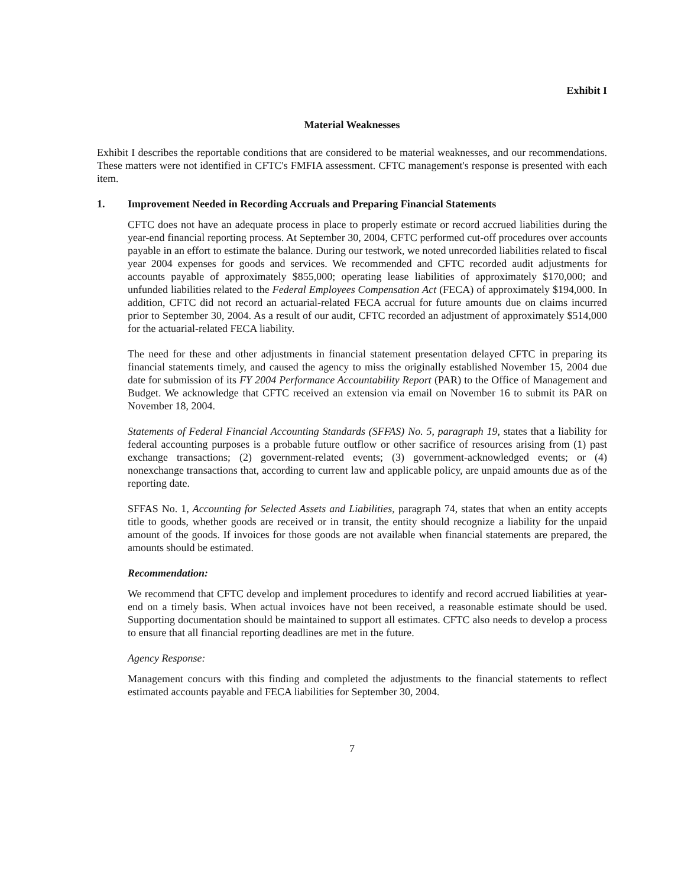Exhibit I
Material Weaknesses
Exhibit I describes the reportable conditions that are considered to be material weaknesses, and our recommendations. These matters were not identified in CFTC's FMFIA assessment. CFTC management's response is presented with each item.
1. Improvement Needed in Recording Accruals and Preparing Financial Statements
CFTC does not have an adequate process in place to properly estimate or record accrued liabilities during the year-end financial reporting process. At September 30, 2004, CFTC performed cut-off procedures over accounts payable in an effort to estimate the balance. During our testwork, we noted unrecorded liabilities related to fiscal year 2004 expenses for goods and services. We recommended and CFTC recorded audit adjustments for accounts payable of approximately $855,000; operating lease liabilities of approximately $170,000; and unfunded liabilities related to the Federal Employees Compensation Act (FECA) of approximately $194,000. In addition, CFTC did not record an actuarial-related FECA accrual for future amounts due on claims incurred prior to September 30, 2004. As a result of our audit, CFTC recorded an adjustment of approximately $514,000 for the actuarial-related FECA liability.
The need for these and other adjustments in financial statement presentation delayed CFTC in preparing its financial statements timely, and caused the agency to miss the originally established November 15, 2004 due date for submission of its FY 2004 Performance Accountability Report (PAR) to the Office of Management and Budget. We acknowledge that CFTC received an extension via email on November 16 to submit its PAR on November 18, 2004.
Statements of Federal Financial Accounting Standards (SFFAS) No. 5, paragraph 19, states that a liability for federal accounting purposes is a probable future outflow or other sacrifice of resources arising from (1) past exchange transactions; (2) government-related events; (3) government-acknowledged events; or (4) nonexchange transactions that, according to current law and applicable policy, are unpaid amounts due as of the reporting date.
SFFAS No. 1, Accounting for Selected Assets and Liabilities, paragraph 74, states that when an entity accepts title to goods, whether goods are received or in transit, the entity should recognize a liability for the unpaid amount of the goods. If invoices for those goods are not available when financial statements are prepared, the amounts should be estimated.
Recommendation:
We recommend that CFTC develop and implement procedures to identify and record accrued liabilities at year-end on a timely basis. When actual invoices have not been received, a reasonable estimate should be used. Supporting documentation should be maintained to support all estimates. CFTC also needs to develop a process to ensure that all financial reporting deadlines are met in the future.
Agency Response:
Management concurs with this finding and completed the adjustments to the financial statements to reflect estimated accounts payable and FECA liabilities for September 30, 2004.
7